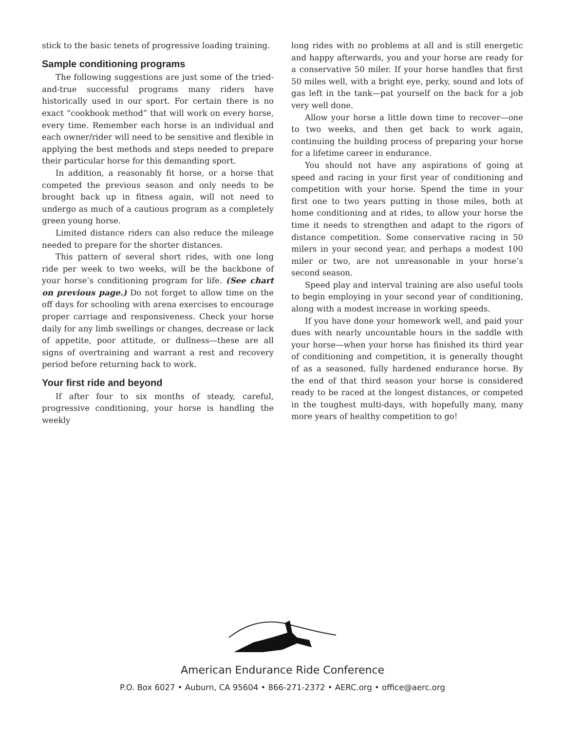stick to the basic tenets of progressive loading training.
Sample conditioning programs
The following suggestions are just some of the tried-and-true successful programs many riders have historically used in our sport. For certain there is no exact “cookbook method” that will work on every horse, every time. Remember each horse is an individual and each owner/rider will need to be sensitive and flexible in applying the best methods and steps needed to prepare their particular horse for this demanding sport.
In addition, a reasonably fit horse, or a horse that competed the previous season and only needs to be brought back up in fitness again, will not need to undergo as much of a cautious program as a completely green young horse.
Limited distance riders can also reduce the mileage needed to prepare for the shorter distances.
This pattern of several short rides, with one long ride per week to two weeks, will be the backbone of your horse’s conditioning program for life. (See chart on previous page.) Do not forget to allow time on the off days for schooling with arena exercises to encourage proper carriage and responsiveness. Check your horse daily for any limb swellings or changes, decrease or lack of appetite, poor attitude, or dullness—these are all signs of overtraining and warrant a rest and recovery period before returning back to work.
Your first ride and beyond
If after four to six months of steady, careful, progressive conditioning, your horse is handling the weekly
long rides with no problems at all and is still energetic and happy afterwards, you and your horse are ready for a conservative 50 miler. If your horse handles that first 50 miles well, with a bright eye, perky, sound and lots of gas left in the tank—pat yourself on the back for a job very well done.
Allow your horse a little down time to recover—one to two weeks, and then get back to work again, continuing the building process of preparing your horse for a lifetime career in endurance.
You should not have any aspirations of going at speed and racing in your first year of conditioning and competition with your horse. Spend the time in your first one to two years putting in those miles, both at home conditioning and at rides, to allow your horse the time it needs to strengthen and adapt to the rigors of distance competition. Some conservative racing in 50 milers in your second year, and perhaps a modest 100 miler or two, are not unreasonable in your horse’s second season.
Speed play and interval training are also useful tools to begin employing in your second year of conditioning, along with a modest increase in working speeds.
If you have done your homework well, and paid your dues with nearly uncountable hours in the saddle with your horse—when your horse has finished its third year of conditioning and competition, it is generally thought of as a seasoned, fully hardened endurance horse. By the end of that third season your horse is considered ready to be raced at the longest distances, or competed in the toughest multi-days, with hopefully many, many more years of healthy competition to go!
American Endurance Ride Conference
P.O. Box 6027 • Auburn, CA 95604 • 866-271-2372 • AERC.org • office@aerc.org